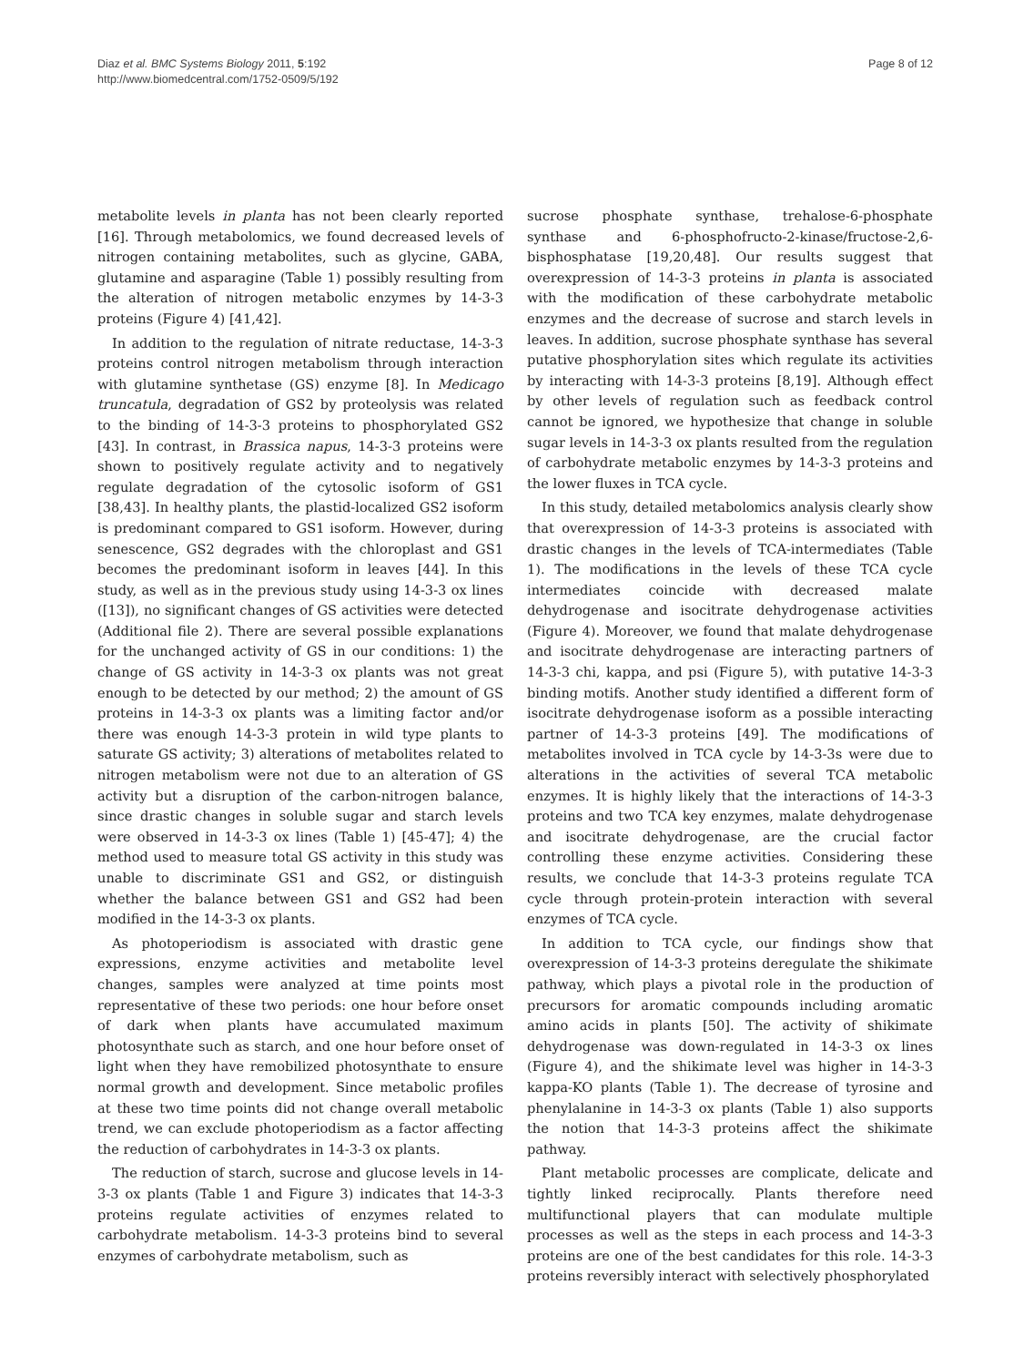Diaz et al. BMC Systems Biology 2011, 5:192
http://www.biomedcentral.com/1752-0509/5/192
Page 8 of 12
metabolite levels in planta has not been clearly reported [16]. Through metabolomics, we found decreased levels of nitrogen containing metabolites, such as glycine, GABA, glutamine and asparagine (Table 1) possibly resulting from the alteration of nitrogen metabolic enzymes by 14-3-3 proteins (Figure 4) [41,42].
In addition to the regulation of nitrate reductase, 14-3-3 proteins control nitrogen metabolism through interaction with glutamine synthetase (GS) enzyme [8]. In Medicago truncatula, degradation of GS2 by proteolysis was related to the binding of 14-3-3 proteins to phosphorylated GS2 [43]. In contrast, in Brassica napus, 14-3-3 proteins were shown to positively regulate activity and to negatively regulate degradation of the cytosolic isoform of GS1 [38,43]. In healthy plants, the plastid-localized GS2 isoform is predominant compared to GS1 isoform. However, during senescence, GS2 degrades with the chloroplast and GS1 becomes the predominant isoform in leaves [44]. In this study, as well as in the previous study using 14-3-3 ox lines ([13]), no significant changes of GS activities were detected (Additional file 2). There are several possible explanations for the unchanged activity of GS in our conditions: 1) the change of GS activity in 14-3-3 ox plants was not great enough to be detected by our method; 2) the amount of GS proteins in 14-3-3 ox plants was a limiting factor and/or there was enough 14-3-3 protein in wild type plants to saturate GS activity; 3) alterations of metabolites related to nitrogen metabolism were not due to an alteration of GS activity but a disruption of the carbon-nitrogen balance, since drastic changes in soluble sugar and starch levels were observed in 14-3-3 ox lines (Table 1) [45-47]; 4) the method used to measure total GS activity in this study was unable to discriminate GS1 and GS2, or distinguish whether the balance between GS1 and GS2 had been modified in the 14-3-3 ox plants.
As photoperiodism is associated with drastic gene expressions, enzyme activities and metabolite level changes, samples were analyzed at time points most representative of these two periods: one hour before onset of dark when plants have accumulated maximum photosynthate such as starch, and one hour before onset of light when they have remobilized photosynthate to ensure normal growth and development. Since metabolic profiles at these two time points did not change overall metabolic trend, we can exclude photoperiodism as a factor affecting the reduction of carbohydrates in 14-3-3 ox plants.
The reduction of starch, sucrose and glucose levels in 14-3-3 ox plants (Table 1 and Figure 3) indicates that 14-3-3 proteins regulate activities of enzymes related to carbohydrate metabolism. 14-3-3 proteins bind to several enzymes of carbohydrate metabolism, such as
sucrose phosphate synthase, trehalose-6-phosphate synthase and 6-phosphofructo-2-kinase/fructose-2,6-bisphosphatase [19,20,48]. Our results suggest that overexpression of 14-3-3 proteins in planta is associated with the modification of these carbohydrate metabolic enzymes and the decrease of sucrose and starch levels in leaves. In addition, sucrose phosphate synthase has several putative phosphorylation sites which regulate its activities by interacting with 14-3-3 proteins [8,19]. Although effect by other levels of regulation such as feedback control cannot be ignored, we hypothesize that change in soluble sugar levels in 14-3-3 ox plants resulted from the regulation of carbohydrate metabolic enzymes by 14-3-3 proteins and the lower fluxes in TCA cycle.
In this study, detailed metabolomics analysis clearly show that overexpression of 14-3-3 proteins is associated with drastic changes in the levels of TCA-intermediates (Table 1). The modifications in the levels of these TCA cycle intermediates coincide with decreased malate dehydrogenase and isocitrate dehydrogenase activities (Figure 4). Moreover, we found that malate dehydrogenase and isocitrate dehydrogenase are interacting partners of 14-3-3 chi, kappa, and psi (Figure 5), with putative 14-3-3 binding motifs. Another study identified a different form of isocitrate dehydrogenase isoform as a possible interacting partner of 14-3-3 proteins [49]. The modifications of metabolites involved in TCA cycle by 14-3-3s were due to alterations in the activities of several TCA metabolic enzymes. It is highly likely that the interactions of 14-3-3 proteins and two TCA key enzymes, malate dehydrogenase and isocitrate dehydrogenase, are the crucial factor controlling these enzyme activities. Considering these results, we conclude that 14-3-3 proteins regulate TCA cycle through protein-protein interaction with several enzymes of TCA cycle.
In addition to TCA cycle, our findings show that overexpression of 14-3-3 proteins deregulate the shikimate pathway, which plays a pivotal role in the production of precursors for aromatic compounds including aromatic amino acids in plants [50]. The activity of shikimate dehydrogenase was down-regulated in 14-3-3 ox lines (Figure 4), and the shikimate level was higher in 14-3-3 kappa-KO plants (Table 1). The decrease of tyrosine and phenylalanine in 14-3-3 ox plants (Table 1) also supports the notion that 14-3-3 proteins affect the shikimate pathway.
Plant metabolic processes are complicate, delicate and tightly linked reciprocally. Plants therefore need multifunctional players that can modulate multiple processes as well as the steps in each process and 14-3-3 proteins are one of the best candidates for this role. 14-3-3 proteins reversibly interact with selectively phosphorylated